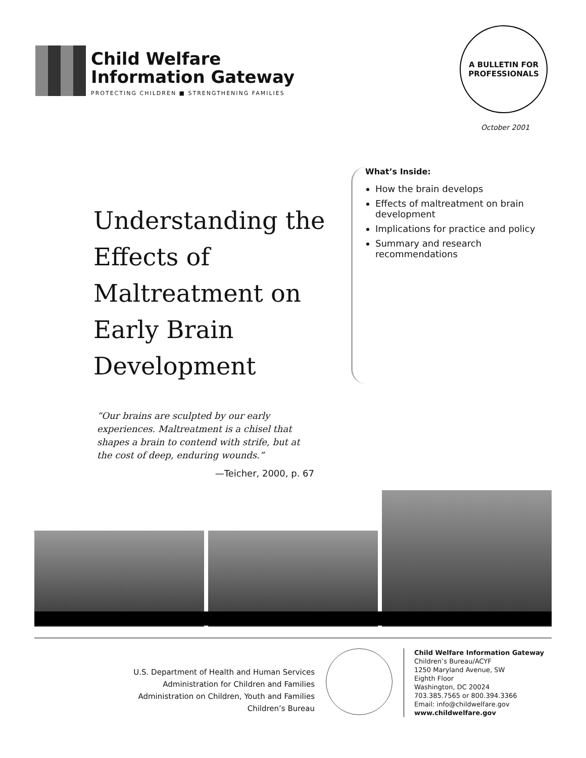Child Welfare
Information Gateway
PROTECTING CHILDREN ■ STRENGTHENING FAMILIES
A BULLETIN FOR
PROFESSIONALS
October 2001
Understanding the Effects of Maltreatment on Early Brain Development
What’s Inside:
How the brain develops
Effects of maltreatment on brain development
Implications for practice and policy
Summary and research recommendations
“Our brains are sculpted by our early experiences. Maltreatment is a chisel that shapes a brain to contend with strife, but at the cost of deep, enduring wounds.”
—Teicher, 2000, p. 67
U.S. Department of Health and Human Services
Administration for Children and Families
Administration on Children, Youth and Families
Children’s Bureau
Child Welfare Information Gateway
Children’s Bureau/ACYF
1250 Maryland Avenue, SW
Eighth Floor
Washington, DC 20024
703.385.7565 or 800.394.3366
Email: info@childwelfare.gov
www.childwelfare.gov